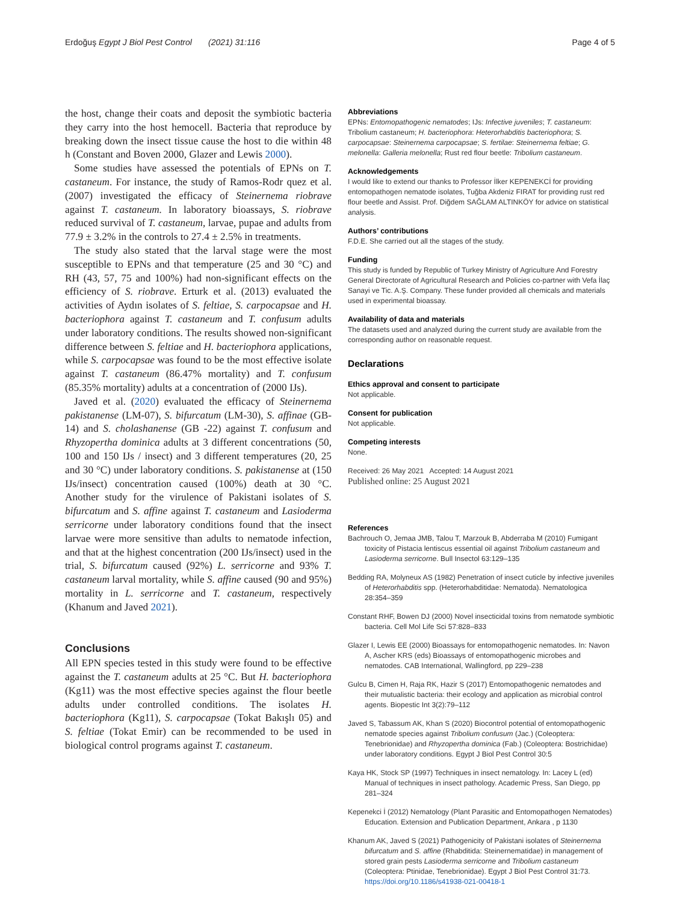Erdoğuş Egypt J Biol Pest Control (2021) 31:116 Page 4 of 5
the host, change their coats and deposit the symbiotic bacteria they carry into the host hemocell. Bacteria that reproduce by breaking down the insect tissue cause the host to die within 48 h (Constant and Boven 2000, Glazer and Lewis 2000).
Some studies have assessed the potentials of EPNs on T. castaneum. For instance, the study of Ramos-Rodr quez et al. (2007) investigated the efficacy of Steinernema riobrave against T. castaneum. In laboratory bioassays, S. riobrave reduced survival of T. castaneum, larvae, pupae and adults from 77.9 ± 3.2% in the controls to 27.4 ± 2.5% in treatments.
The study also stated that the larval stage were the most susceptible to EPNs and that temperature (25 and 30 °C) and RH (43, 57, 75 and 100%) had non-significant effects on the efficiency of S. riobrave. Erturk et al. (2013) evaluated the activities of Aydın isolates of S. feltiae, S. carpocapsae and H. bacteriophora against T. castaneum and T. confusum adults under laboratory conditions. The results showed non-significant difference between S. feltiae and H. bacteriophora applications, while S. carpocapsae was found to be the most effective isolate against T. castaneum (86.47% mortality) and T. confusum (85.35% mortality) adults at a concentration of (2000 IJs).
Javed et al. (2020) evaluated the efficacy of Steinernema pakistanense (LM-07), S. bifurcatum (LM-30), S. affinae (GB-14) and S. cholashanense (GB -22) against T. confusum and Rhyzopertha dominica adults at 3 different concentrations (50, 100 and 150 IJs / insect) and 3 different temperatures (20, 25 and 30 °C) under laboratory conditions. S. pakistanense at (150 IJs/insect) concentration caused (100%) death at 30 °C. Another study for the virulence of Pakistani isolates of S. bifurcatum and S. affine against T. castaneum and Lasioderma serricorne under laboratory conditions found that the insect larvae were more sensitive than adults to nematode infection, and that at the highest concentration (200 IJs/insect) used in the trial, S. bifurcatum caused (92%) L. serricorne and 93% T. castaneum larval mortality, while S. affine caused (90 and 95%) mortality in L. serricorne and T. castaneum, respectively (Khanum and Javed 2021).
Conclusions
All EPN species tested in this study were found to be effective against the T. castaneum adults at 25 °C. But H. bacteriophora (Kg11) was the most effective species against the flour beetle adults under controlled conditions. The isolates H. bacteriophora (Kg11), S. carpocapsae (Tokat Bakışlı 05) and S. feltiae (Tokat Emir) can be recommended to be used in biological control programs against T. castaneum.
Abbreviations
EPNs: Entomopathogenic nematodes; IJs: Infective juveniles; T. castaneum: Tribolium castaneum; H. bacteriophora: Heterorhabditis bacteriophora; S. carpocapsae: Steinernema carpocapsae; S. fertilae: Steinernema feltiae; G. melonella: Galleria melonella; Rust red flour beetle: Tribolium castaneum.
Acknowledgements
I would like to extend our thanks to Professor İlker KEPENEKCİ for providing entomopathogen nematode isolates, Tuğba Akdeniz FIRAT for providing rust red flour beetle and Assist. Prof. Diğdem SAĞLAM ALTINKÖY for advice on statistical analysis.
Authors’ contributions
F.D.E. She carried out all the stages of the study.
Funding
This study is funded by Republic of Turkey Ministry of Agriculture And Forestry General Directorate of Agricultural Research and Policies co-partner with Vefa İlaç Sanayi ve Tic. A.Ş. Company. These funder provided all chemicals and materials used in experimental bioassay.
Availability of data and materials
The datasets used and analyzed during the current study are available from the corresponding author on reasonable request.
Declarations
Ethics approval and consent to participate
Not applicable.
Consent for publication
Not applicable.
Competing interests
None.
Received: 26 May 2021 Accepted: 14 August 2021
Published online: 25 August 2021
References
Bachrouch O, Jemaa JMB, Talou T, Marzouk B, Abderraba M (2010) Fumigant toxicity of Pistacia lentiscus essential oil against Tribolium castaneum and Lasioderma serricorne. Bull Insectol 63:129–135
Bedding RA, Molyneux AS (1982) Penetration of insect cuticle by infective juveniles of Heterorhabditis spp. (Heterorhabditidae: Nematoda). Nematologica 28:354–359
Constant RHF, Bowen DJ (2000) Novel insecticidal toxins from nematode symbiotic bacteria. Cell Mol Life Sci 57:828–833
Glazer I, Lewis EE (2000) Bioassays for entomopathogenic nematodes. In: Navon A, Ascher KRS (eds) Bioassays of entomopathogenic microbes and nematodes. CAB International, Wallingford, pp 229–238
Gulcu B, Cimen H, Raja RK, Hazir S (2017) Entomopathogenic nematodes and their mutualistic bacteria: their ecology and application as microbial control agents. Biopestic Int 3(2):79–112
Javed S, Tabassum AK, Khan S (2020) Biocontrol potential of entomopathogenic nematode species against Tribolium confusum (Jac.) (Coleoptera: Tenebrionidae) and Rhyzopertha dominica (Fab.) (Coleoptera: Bostrichidae) under laboratory conditions. Egypt J Biol Pest Control 30:5
Kaya HK, Stock SP (1997) Techniques in insect nematology. In: Lacey L (ed) Manual of techniques in insect pathology. Academic Press, San Diego, pp 281–324
Kepenekci İ (2012) Nematology (Plant Parasitic and Entomopathogen Nematodes) Education. Extension and Publication Department, Ankara , p 1130
Khanum AK, Javed S (2021) Pathogenicity of Pakistani isolates of Steinernema bifurcatum and S. affine (Rhabditida: Steinernematidae) in management of stored grain pests Lasioderma serricorne and Tribolium castaneum (Coleoptera: Ptinidae, Tenebrionidae). Egypt J Biol Pest Control 31:73. https://doi.org/10.1186/s41938-021-00418-1